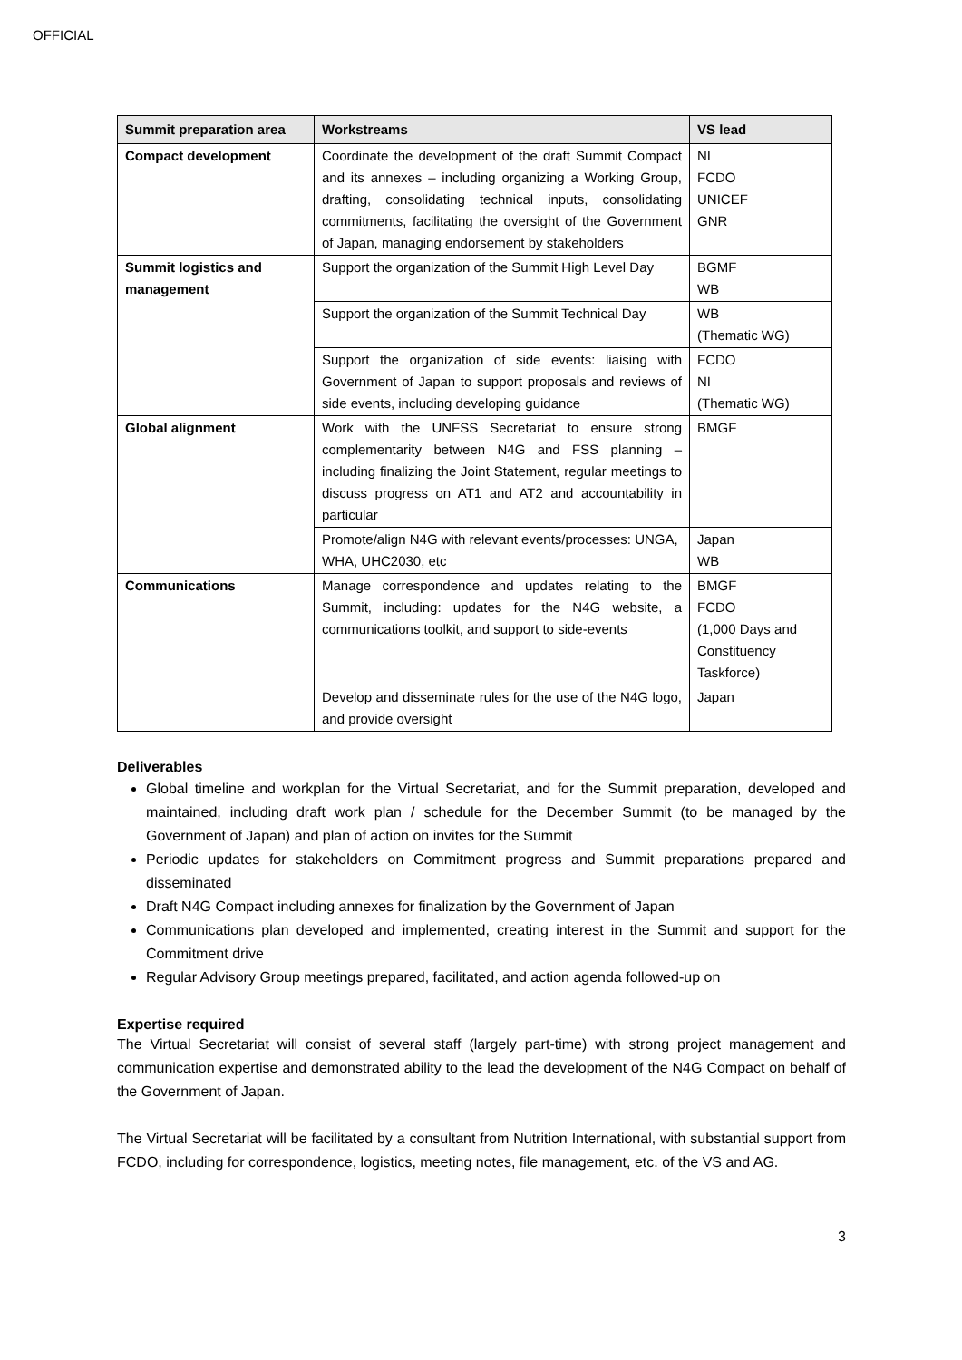OFFICIAL
| Summit preparation area | Workstreams | VS lead |
| --- | --- | --- |
| Compact development | Coordinate the development of the draft Summit Compact and its annexes – including organizing a Working Group, drafting, consolidating technical inputs, consolidating commitments, facilitating the oversight of the Government of Japan, managing endorsement by stakeholders | NI FCDO UNICEF GNR |
| Summit logistics and management | Support the organization of the Summit High Level Day | BGMF WB |
| | Support the organization of the Summit Technical Day | WB (Thematic WG) |
| | Support the organization of side events: liaising with Government of Japan to support proposals and reviews of side events, including developing guidance | FCDO NI (Thematic WG) |
| Global alignment | Work with the UNFSS Secretariat to ensure strong complementarity between N4G and FSS planning – including finalizing the Joint Statement, regular meetings to discuss progress on AT1 and AT2 and accountability in particular | BMGF |
| | Promote/align N4G with relevant events/processes: UNGA, WHA, UHC2030, etc | Japan WB |
| Communications | Manage correspondence and updates relating to the Summit, including: updates for the N4G website, a communications toolkit, and support to side-events | BMGF FCDO (1,000 Days and Constituency Taskforce) |
| | Develop and disseminate rules for the use of the N4G logo, and provide oversight | Japan |
Deliverables
Global timeline and workplan for the Virtual Secretariat, and for the Summit preparation, developed and maintained, including draft work plan / schedule for the December Summit (to be managed by the Government of Japan) and plan of action on invites for the Summit
Periodic updates for stakeholders on Commitment progress and Summit preparations prepared and disseminated
Draft N4G Compact including annexes for finalization by the Government of Japan
Communications plan developed and implemented, creating interest in the Summit and support for the Commitment drive
Regular Advisory Group meetings prepared, facilitated, and action agenda followed-up on
Expertise required
The Virtual Secretariat will consist of several staff (largely part-time) with strong project management and communication expertise and demonstrated ability to the lead the development of the N4G Compact on behalf of the Government of Japan.
The Virtual Secretariat will be facilitated by a consultant from Nutrition International, with substantial support from FCDO, including for correspondence, logistics, meeting notes, file management, etc. of the VS and AG.
3